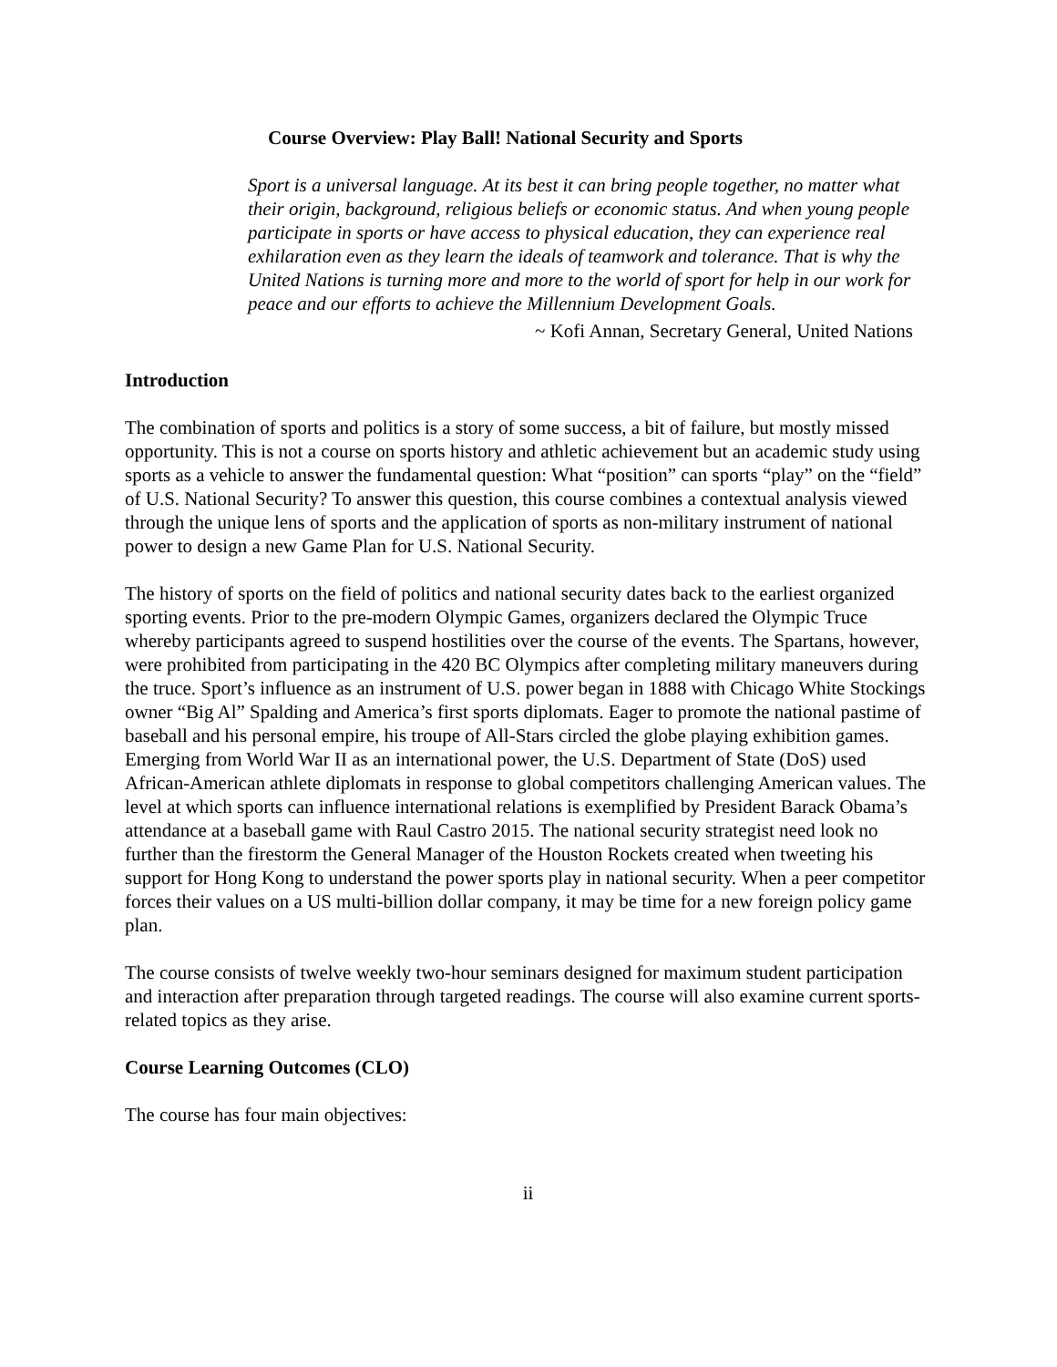Course Overview: Play Ball! National Security and Sports
Sport is a universal language. At its best it can bring people together, no matter what their origin, background, religious beliefs or economic status. And when young people participate in sports or have access to physical education, they can experience real exhilaration even as they learn the ideals of teamwork and tolerance. That is why the United Nations is turning more and more to the world of sport for help in our work for peace and our efforts to achieve the Millennium Development Goals.
~ Kofi Annan, Secretary General, United Nations
Introduction
The combination of sports and politics is a story of some success, a bit of failure, but mostly missed opportunity. This is not a course on sports history and athletic achievement but an academic study using sports as a vehicle to answer the fundamental question: What “position” can sports “play” on the “field” of U.S. National Security? To answer this question, this course combines a contextual analysis viewed through the unique lens of sports and the application of sports as non-military instrument of national power to design a new Game Plan for U.S. National Security.
The history of sports on the field of politics and national security dates back to the earliest organized sporting events. Prior to the pre-modern Olympic Games, organizers declared the Olympic Truce whereby participants agreed to suspend hostilities over the course of the events. The Spartans, however, were prohibited from participating in the 420 BC Olympics after completing military maneuvers during the truce. Sport’s influence as an instrument of U.S. power began in 1888 with Chicago White Stockings owner “Big Al” Spalding and America’s first sports diplomats. Eager to promote the national pastime of baseball and his personal empire, his troupe of All-Stars circled the globe playing exhibition games. Emerging from World War II as an international power, the U.S. Department of State (DoS) used African-American athlete diplomats in response to global competitors challenging American values. The level at which sports can influence international relations is exemplified by President Barack Obama’s attendance at a baseball game with Raul Castro 2015. The national security strategist need look no further than the firestorm the General Manager of the Houston Rockets created when tweeting his support for Hong Kong to understand the power sports play in national security. When a peer competitor forces their values on a US multi-billion dollar company, it may be time for a new foreign policy game plan.
The course consists of twelve weekly two-hour seminars designed for maximum student participation and interaction after preparation through targeted readings. The course will also examine current sports-related topics as they arise.
Course Learning Outcomes (CLO)
The course has four main objectives:
ii